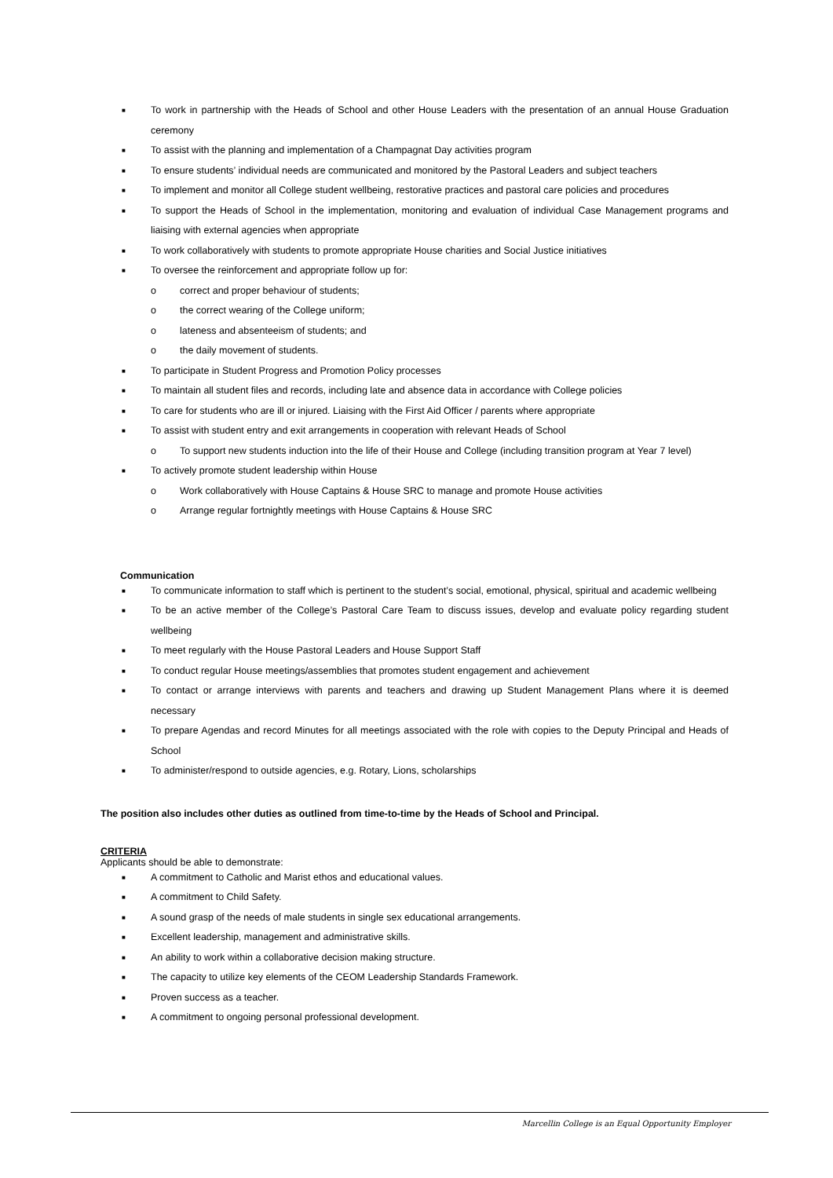■ To work in partnership with the Heads of School and other House Leaders with the presentation of an annual House Graduation ceremony
■ To assist with the planning and implementation of a Champagnat Day activities program
■ To ensure students’ individual needs are communicated and monitored by the Pastoral Leaders and subject teachers
■ To implement and monitor all College student wellbeing, restorative practices and pastoral care policies and procedures
■ To support the Heads of School in the implementation, monitoring and evaluation of individual Case Management programs and liaising with external agencies when appropriate
■ To work collaboratively with students to promote appropriate House charities and Social Justice initiatives
■ To oversee the reinforcement and appropriate follow up for:
o correct and proper behaviour of students;
o the correct wearing of the College uniform;
o lateness and absenteeism of students; and
o the daily movement of students.
■ To participate in Student Progress and Promotion Policy processes
■ To maintain all student files and records, including late and absence data in accordance with College policies
■ To care for students who are ill or injured. Liaising with the First Aid Officer / parents where appropriate
■ To assist with student entry and exit arrangements in cooperation with relevant Heads of School
o To support new students induction into the life of their House and College (including transition program at Year 7 level)
■ To actively promote student leadership within House
o Work collaboratively with House Captains & House SRC to manage and promote House activities
o Arrange regular fortnightly meetings with House Captains & House SRC
Communication
■ To communicate information to staff which is pertinent to the student’s social, emotional, physical, spiritual and academic wellbeing
■ To be an active member of the College’s Pastoral Care Team to discuss issues, develop and evaluate policy regarding student wellbeing
■ To meet regularly with the House Pastoral Leaders and House Support Staff
■ To conduct regular House meetings/assemblies that promotes student engagement and achievement
■ To contact or arrange interviews with parents and teachers and drawing up Student Management Plans where it is deemed necessary
■ To prepare Agendas and record Minutes for all meetings associated with the role with copies to the Deputy Principal and Heads of School
■ To administer/respond to outside agencies, e.g. Rotary, Lions, scholarships
The position also includes other duties as outlined from time-to-time by the Heads of School and Principal.
CRITERIA
Applicants should be able to demonstrate:
■ A commitment to Catholic and Marist ethos and educational values.
■ A commitment to Child Safety.
■ A sound grasp of the needs of male students in single sex educational arrangements.
■ Excellent leadership, management and administrative skills.
■ An ability to work within a collaborative decision making structure.
■ The capacity to utilize key elements of the CEOM Leadership Standards Framework.
■ Proven success as a teacher.
■ A commitment to ongoing personal professional development.
Marcellin College is an Equal Opportunity Employer